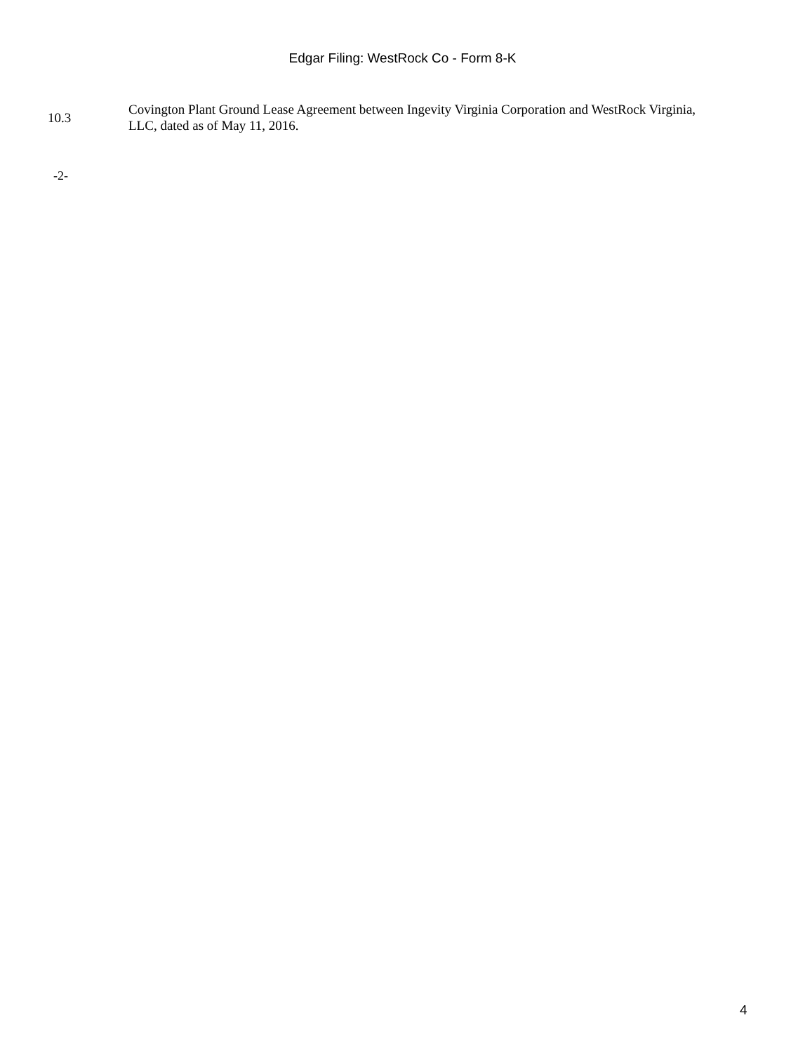Edgar Filing: WestRock Co - Form 8-K
| 10.3 | Covington Plant Ground Lease Agreement between Ingevity Virginia Corporation and WestRock Virginia, LLC, dated as of May 11, 2016. |
-2-
4